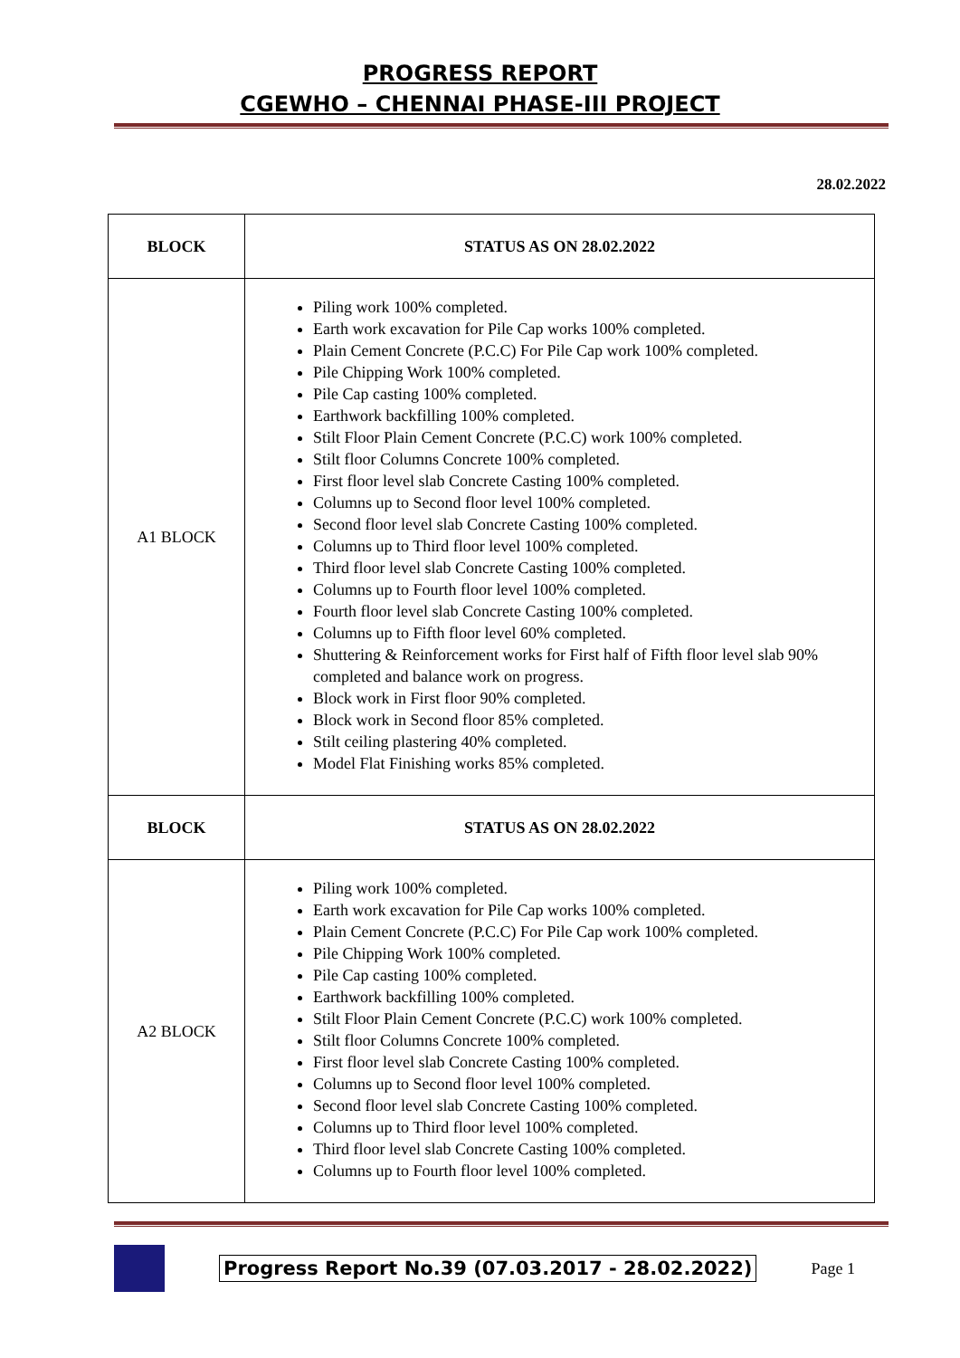PROGRESS REPORT
CGEWHO – CHENNAI PHASE-III PROJECT
28.02.2022
| BLOCK | STATUS AS ON 28.02.2022 |
| --- | --- |
| A1 BLOCK | Piling work 100% completed. Earth work excavation for Pile Cap works 100% completed. Plain Cement Concrete (P.C.C) For Pile Cap work 100% completed. Pile Chipping Work 100% completed. Pile Cap casting 100% completed. Earthwork backfilling 100% completed. Stilt Floor Plain Cement Concrete (P.C.C) work 100% completed. Stilt floor Columns Concrete 100% completed. First floor level slab Concrete Casting 100% completed. Columns up to Second floor level 100% completed. Second floor level slab Concrete Casting 100% completed. Columns up to Third floor level 100% completed. Third floor level slab Concrete Casting 100% completed. Columns up to Fourth floor level 100% completed. Fourth floor level slab Concrete Casting 100% completed. Columns up to Fifth floor level 60% completed. Shuttering & Reinforcement works for First half of Fifth floor level slab 90% completed and balance work on progress. Block work in First floor 90% completed. Block work in Second floor 85% completed. Stilt ceiling plastering 40% completed. Model Flat Finishing works 85% completed. |
| BLOCK | STATUS AS ON 28.02.2022 |
| A2 BLOCK | Piling work 100% completed. Earth work excavation for Pile Cap works 100% completed. Plain Cement Concrete (P.C.C) For Pile Cap work 100% completed. Pile Chipping Work 100% completed. Pile Cap casting 100% completed. Earthwork backfilling 100% completed. Stilt Floor Plain Cement Concrete (P.C.C) work 100% completed. Stilt floor Columns Concrete 100% completed. First floor level slab Concrete Casting 100% completed. Columns up to Second floor level 100% completed. Second floor level slab Concrete Casting 100% completed. Columns up to Third floor level 100% completed. Third floor level slab Concrete Casting 100% completed. Columns up to Fourth floor level 100% completed. |
Progress Report No.39 (07.03.2017 - 28.02.2022) Page 1